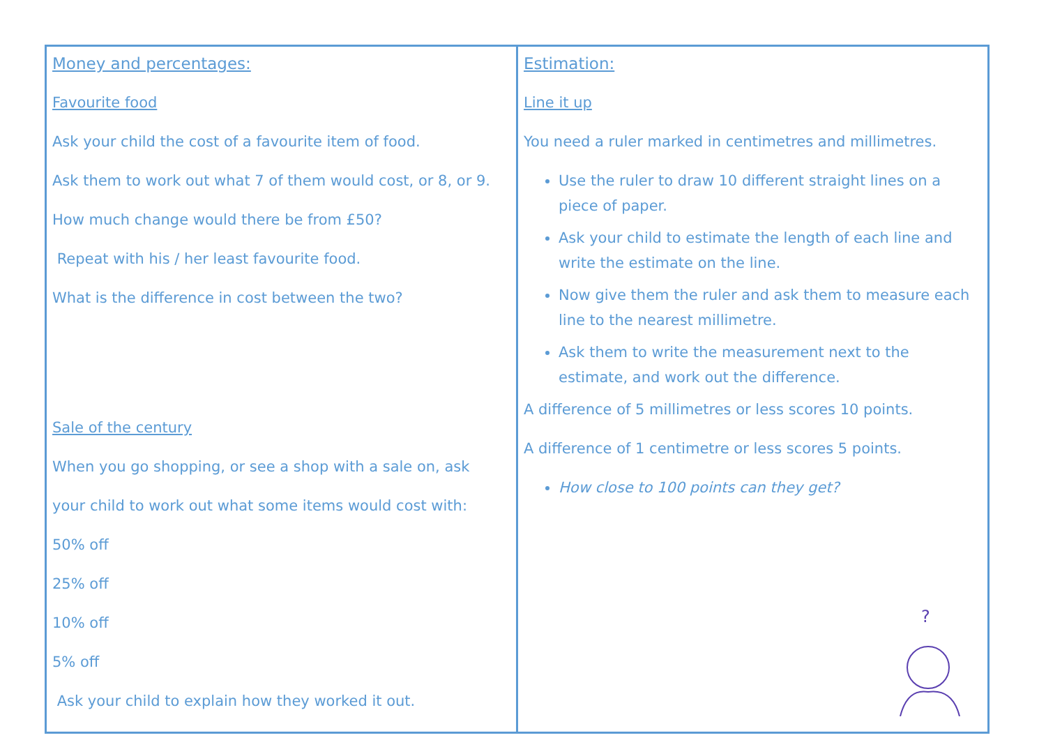| Money and percentages: Favourite food Ask your child the cost of a favourite item of food. Ask them to work out what 7 of them would cost, or 8, or 9. How much change would there be from £50? Repeat with his / her least favourite food. What is the difference in cost between the two? Sale of the century When you go shopping, or see a shop with a sale on, ask your child to work out what some items would cost with: 50% off 25% off 10% off 5% off Ask your child to explain how they worked it out. | Estimation: Line it up You need a ruler marked in centimetres and millimetres. Use the ruler to draw 10 different straight lines on a piece of paper. Ask your child to estimate the length of each line and write the estimate on the line. Now give them the ruler and ask them to measure each line to the nearest millimetre. Ask them to write the measurement next to the estimate, and work out the difference. A difference of 5 millimetres or less scores 10 points. A difference of 1 centimetre or less scores 5 points. How close to 100 points can they get? ? |